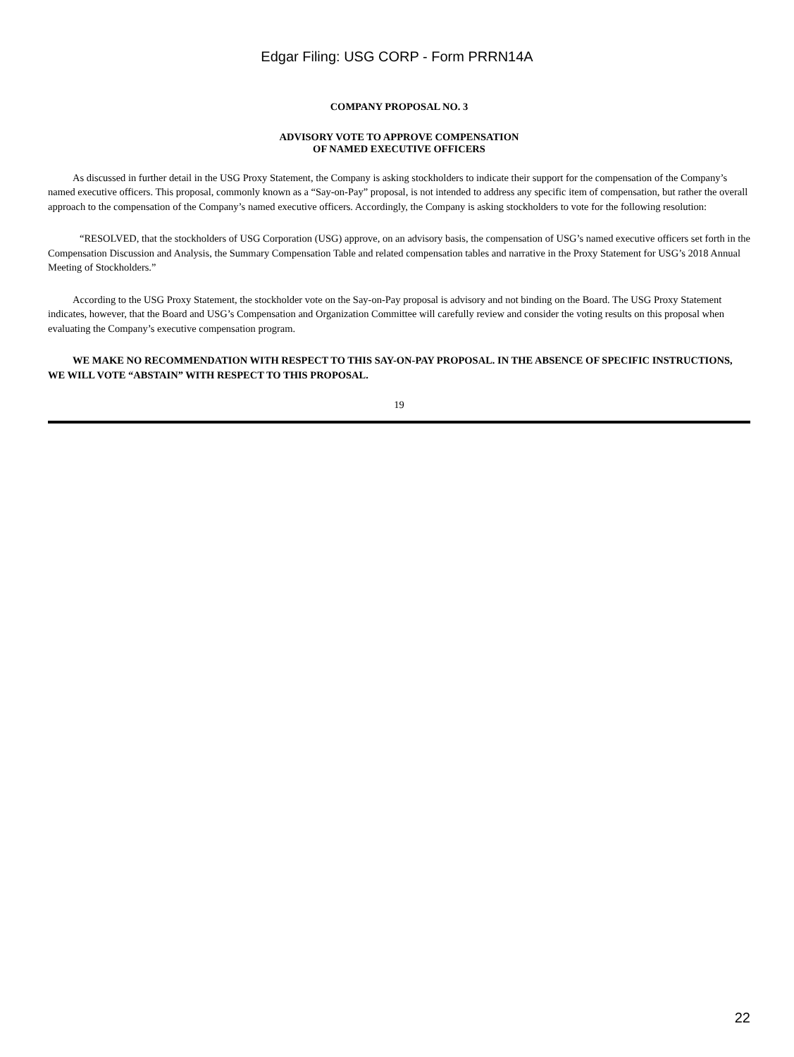Edgar Filing: USG CORP - Form PRRN14A
COMPANY PROPOSAL NO. 3
ADVISORY VOTE TO APPROVE COMPENSATION
OF NAMED EXECUTIVE OFFICERS
As discussed in further detail in the USG Proxy Statement, the Company is asking stockholders to indicate their support for the compensation of the Company’s named executive officers. This proposal, commonly known as a “Say-on-Pay” proposal, is not intended to address any specific item of compensation, but rather the overall approach to the compensation of the Company’s named executive officers. Accordingly, the Company is asking stockholders to vote for the following resolution:
“RESOLVED, that the stockholders of USG Corporation (USG) approve, on an advisory basis, the compensation of USG’s named executive officers set forth in the Compensation Discussion and Analysis, the Summary Compensation Table and related compensation tables and narrative in the Proxy Statement for USG’s 2018 Annual Meeting of Stockholders.”
According to the USG Proxy Statement, the stockholder vote on the Say-on-Pay proposal is advisory and not binding on the Board. The USG Proxy Statement indicates, however, that the Board and USG’s Compensation and Organization Committee will carefully review and consider the voting results on this proposal when evaluating the Company’s executive compensation program.
WE MAKE NO RECOMMENDATION WITH RESPECT TO THIS SAY-ON-PAY PROPOSAL. IN THE ABSENCE OF SPECIFIC INSTRUCTIONS, WE WILL VOTE “ABSTAIN” WITH RESPECT TO THIS PROPOSAL.
19
22